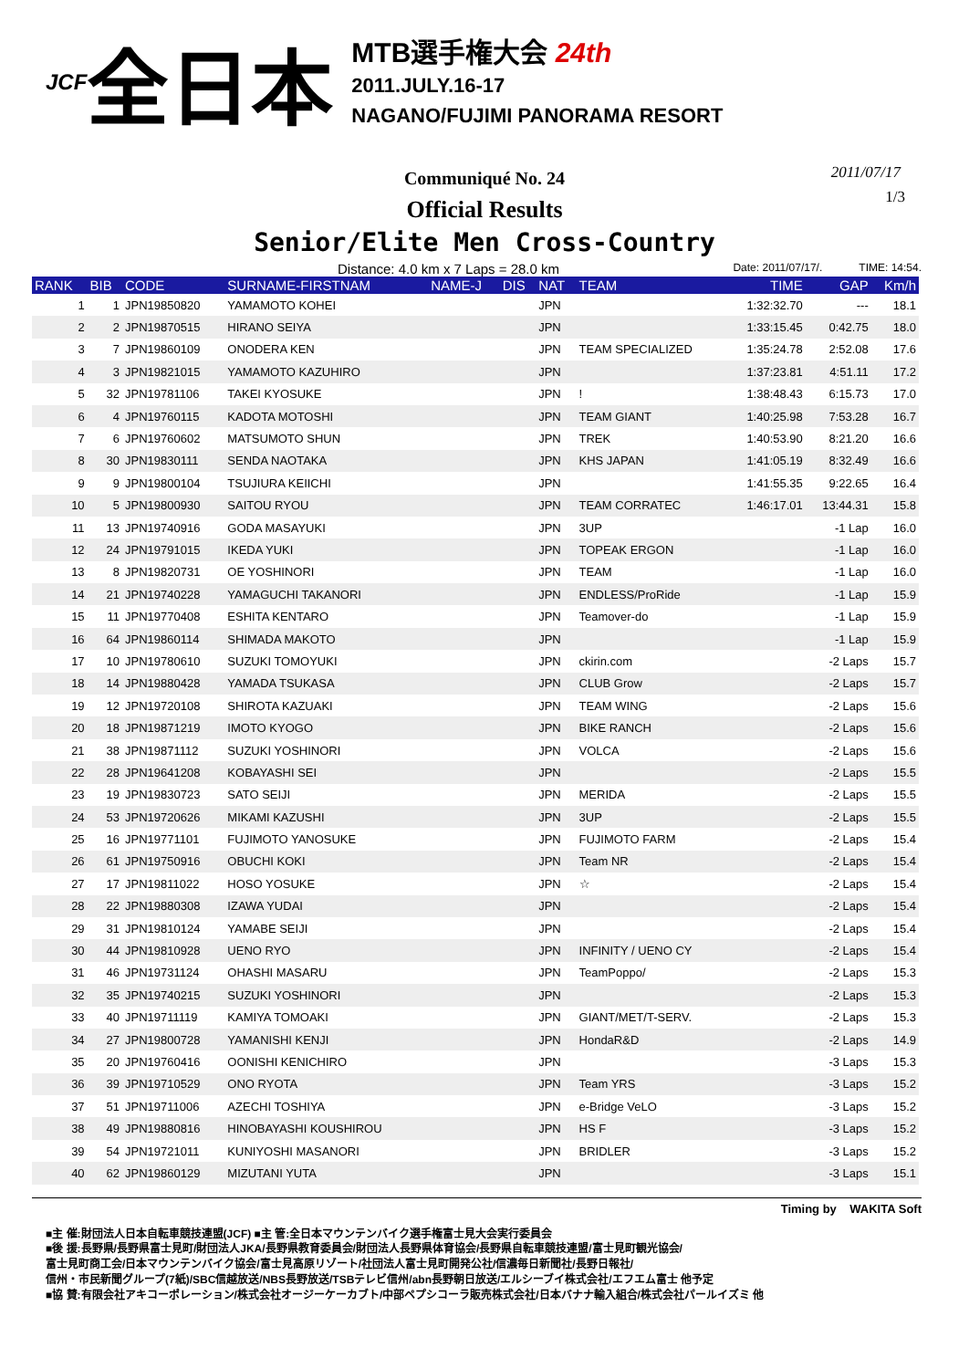JCF 全日本
MTB選手権大会 24th
2011.JULY.16-17
NAGANO/FUJIMI PANORAMA RESORT
2011/07/17
1/3
Communiqué No. 24
Official Results
Senior/Elite Men Cross-Country
Distance: 4.0 km x 7 Laps = 28.0 km Date: 2011/07/17/. TIME: 14:54.
| RANK | BIB | CODE | SURNAME-FIRSTNAM | NAME-J | DIS | NAT | TEAM | TIME | GAP | Km/h |
| --- | --- | --- | --- | --- | --- | --- | --- | --- | --- | --- |
| 1 | 1 | JPN19850820 | YAMAMOTO KOHEI | | | JPN | | 1:32:32.70 | --- | 18.1 |
| 2 | 2 | JPN19870515 | HIRANO SEIYA | | | JPN | | 1:33:15.45 | 0:42.75 | 18.0 |
| 3 | 7 | JPN19860109 | ONODERA KEN | | | JPN | TEAM SPECIALIZED | 1:35:24.78 | 2:52.08 | 17.6 |
| 4 | 3 | JPN19821015 | YAMAMOTO KAZUHIRO | | | JPN | | 1:37:23.81 | 4:51.11 | 17.2 |
| 5 | 32 | JPN19781106 | TAKEI KYOSUKE | | | JPN | ! | 1:38:48.43 | 6:15.73 | 17.0 |
| 6 | 4 | JPN19760115 | KADOTA MOTOSHI | | | JPN | TEAM GIANT | 1:40:25.98 | 7:53.28 | 16.7 |
| 7 | 6 | JPN19760602 | MATSUMOTO SHUN | | | JPN | TREK | 1:40:53.90 | 8:21.20 | 16.6 |
| 8 | 30 | JPN19830111 | SENDA NAOTAKA | | | JPN | KHS JAPAN | 1:41:05.19 | 8:32.49 | 16.6 |
| 9 | 9 | JPN19800104 | TSUJIURA KEIICHI | | | JPN | | 1:41:55.35 | 9:22.65 | 16.4 |
| 10 | 5 | JPN19800930 | SAITOU RYOU | | | JPN | TEAM CORRATEC | 1:46:17.01 | 13:44.31 | 15.8 |
| 11 | 13 | JPN19740916 | GODA MASAYUKI | | | JPN | 3UP | | -1 Lap | 16.0 |
| 12 | 24 | JPN19791015 | IKEDA YUKI | | | JPN | TOPEAK ERGON | | -1 Lap | 16.0 |
| 13 | 8 | JPN19820731 | OE YOSHINORI | | | JPN | TEAM | | -1 Lap | 16.0 |
| 14 | 21 | JPN19740228 | YAMAGUCHI TAKANORI | | | JPN | ENDLESS/ProRide | | -1 Lap | 15.9 |
| 15 | 11 | JPN19770408 | ESHITA KENTARO | | | JPN | Teamover-do | | -1 Lap | 15.9 |
| 16 | 64 | JPN19860114 | SHIMADA MAKOTO | | | JPN | | | -1 Lap | 15.9 |
| 17 | 10 | JPN19780610 | SUZUKI TOMOYUKI | | | JPN | ckirin.com | | -2 Laps | 15.7 |
| 18 | 14 | JPN19880428 | YAMADA TSUKASA | | | JPN | CLUB Grow | | -2 Laps | 15.7 |
| 19 | 12 | JPN19720108 | SHIROTA KAZUAKI | | | JPN | TEAM WING | | -2 Laps | 15.6 |
| 20 | 18 | JPN19871219 | IMOTO KYOGO | | | JPN | BIKE RANCH | | -2 Laps | 15.6 |
| 21 | 38 | JPN19871112 | SUZUKI YOSHINORI | | | JPN | VOLCA | | -2 Laps | 15.6 |
| 22 | 28 | JPN19641208 | KOBAYASHI SEI | | | JPN | | | -2 Laps | 15.5 |
| 23 | 19 | JPN19830723 | SATO SEIJI | | | JPN | MERIDA | | -2 Laps | 15.5 |
| 24 | 53 | JPN19720626 | MIKAMI KAZUSHI | | | JPN | 3UP | | -2 Laps | 15.5 |
| 25 | 16 | JPN19771101 | FUJIMOTO YANOSUKE | | | JPN | FUJIMOTO FARM | | -2 Laps | 15.4 |
| 26 | 61 | JPN19750916 | OBUCHI KOKI | | | JPN | Team NR | | -2 Laps | 15.4 |
| 27 | 17 | JPN19811022 | HOSO YOSUKE | | | JPN | ☆ | | -2 Laps | 15.4 |
| 28 | 22 | JPN19880308 | IZAWA YUDAI | | | JPN | | | -2 Laps | 15.4 |
| 29 | 31 | JPN19810124 | YAMABE SEIJI | | | JPN | | | -2 Laps | 15.4 |
| 30 | 44 | JPN19810928 | UENO RYO | | | JPN | INFINITY / UENO CY | | -2 Laps | 15.4 |
| 31 | 46 | JPN19731124 | OHASHI MASARU | | | JPN | TeamPoppo/ | | -2 Laps | 15.3 |
| 32 | 35 | JPN19740215 | SUZUKI YOSHINORI | | | JPN | | | -2 Laps | 15.3 |
| 33 | 40 | JPN19711119 | KAMIYA TOMOAKI | | | JPN | GIANT/MET/T-SERV. | | -2 Laps | 15.3 |
| 34 | 27 | JPN19800728 | YAMANISHI KENJI | | | JPN | HondaR&D | | -2 Laps | 14.9 |
| 35 | 20 | JPN19760416 | OONISHI KENICHIRO | | | JPN | | | -3 Laps | 15.3 |
| 36 | 39 | JPN19710529 | ONO RYOTA | | | JPN | Team YRS | | -3 Laps | 15.2 |
| 37 | 51 | JPN19711006 | AZECHI TOSHIYA | | | JPN | e-Bridge VeLO | | -3 Laps | 15.2 |
| 38 | 49 | JPN19880816 | HINOBAYASHI KOUSHIROU | | | JPN | HS F | | -3 Laps | 15.2 |
| 39 | 54 | JPN19721011 | KUNIYOSHI MASANORI | | | JPN | BRIDLER | | -3 Laps | 15.2 |
| 40 | 62 | JPN19860129 | MIZUTANI YUTA | | | JPN | | | -3 Laps | 15.1 |
Timing by WAKITA Soft
■主 催:財団法人日本自転車競技連盟(JCF) ■主 管:全日本マウンテンバイク選手権富士見大会実行委員会
■後 援:長野県/長野県富士見町/財団法人JKA/長野県教育委員会/財団法人長野県体育協会/長野県自転車競技連盟/富士見町観光協会/
富士見町商工会/日本マウンテンバイク協会/富士見高原リゾート/社団法人富士見町開発公社/信濃毎日新聞社/長野日報社/
信州・市民新聞グループ(7紙)/SBC信越放送/NBS長野放送/TSBテレビ信州/abn長野朝日放送/エルシーブイ株式会社/エフエム富士 他予定
■協 賛:有限会社アキコーポレーション/株式会社オージーケーカブト/中部ペプシコーラ販売株式会社/日本バナナ輸入組合/株式会社パールイズミ 他